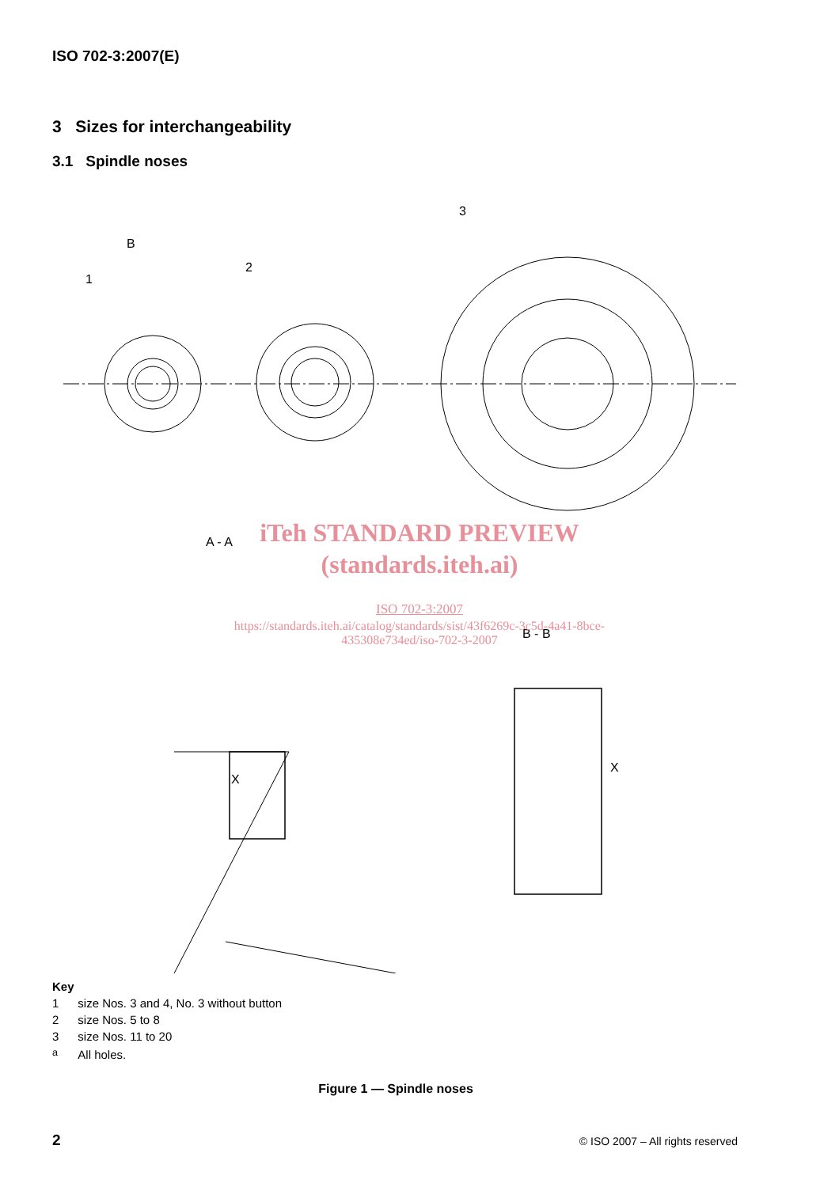ISO 702-3:2007(E)
3 Sizes for interchangeability
3.1 Spindle noses
B
1
2
3
A - A
B - B
X
X
iTeh STANDARD PREVIEW
(standards.iteh.ai)
ISO 702-3:2007
https://standards.iteh.ai/catalog/standards/sist/43f6269c-3c5d-4a41-8bce-
435308e734ed/iso-702-3-2007
Key
| 1 | size Nos. 3 and 4, No. 3 without button |
| 2 | size Nos. 5 to 8 |
| 3 | size Nos. 11 to 20 |
| <sup>a</sup> | All holes. |
Figure 1 — Spindle noses
2
© ISO 2007 – All rights reserved